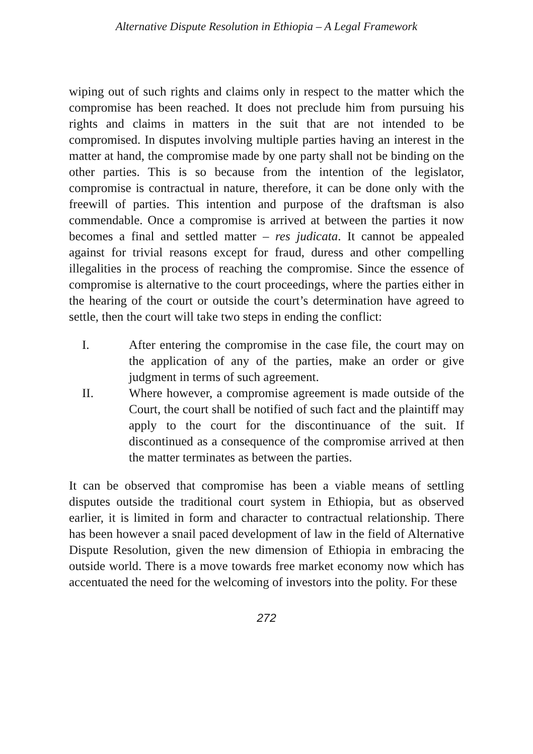Alternative Dispute Resolution in Ethiopia – A Legal Framework
wiping out of such rights and claims only in respect to the matter which the compromise has been reached. It does not preclude him from pursuing his rights and claims in matters in the suit that are not intended to be compromised. In disputes involving multiple parties having an interest in the matter at hand, the compromise made by one party shall not be binding on the other parties. This is so because from the intention of the legislator, compromise is contractual in nature, therefore, it can be done only with the freewill of parties. This intention and purpose of the draftsman is also commendable. Once a compromise is arrived at between the parties it now becomes a final and settled matter – res judicata. It cannot be appealed against for trivial reasons except for fraud, duress and other compelling illegalities in the process of reaching the compromise. Since the essence of compromise is alternative to the court proceedings, where the parties either in the hearing of the court or outside the court’s determination have agreed to settle, then the court will take two steps in ending the conflict:
I. After entering the compromise in the case file, the court may on the application of any of the parties, make an order or give judgment in terms of such agreement.
II. Where however, a compromise agreement is made outside of the Court, the court shall be notified of such fact and the plaintiff may apply to the court for the discontinuance of the suit. If discontinued as a consequence of the compromise arrived at then the matter terminates as between the parties.
It can be observed that compromise has been a viable means of settling disputes outside the traditional court system in Ethiopia, but as observed earlier, it is limited in form and character to contractual relationship. There has been however a snail paced development of law in the field of Alternative Dispute Resolution, given the new dimension of Ethiopia in embracing the outside world. There is a move towards free market economy now which has accentuated the need for the welcoming of investors into the polity. For these
272